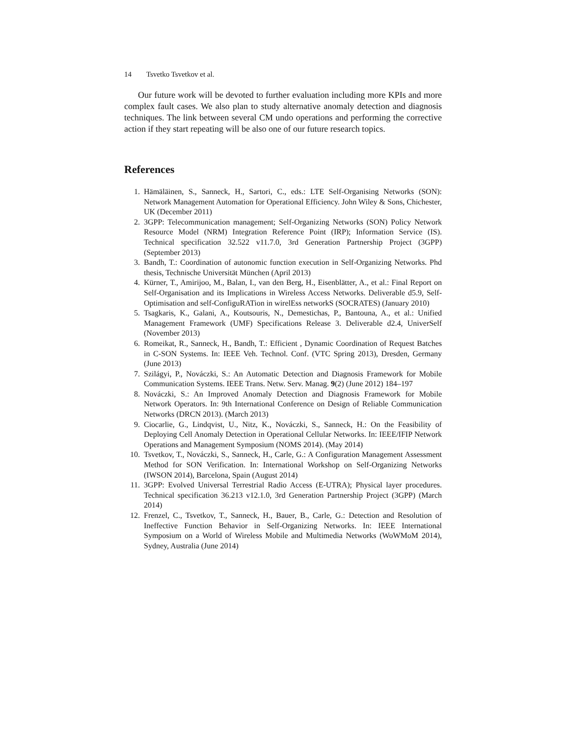14 Tsvetko Tsvetkov et al.
Our future work will be devoted to further evaluation including more KPIs and more complex fault cases. We also plan to study alternative anomaly detection and diagnosis techniques. The link between several CM undo operations and performing the corrective action if they start repeating will be also one of our future research topics.
References
1. Hämäläinen, S., Sanneck, H., Sartori, C., eds.: LTE Self-Organising Networks (SON): Network Management Automation for Operational Efficiency. John Wiley & Sons, Chichester, UK (December 2011)
2. 3GPP: Telecommunication management; Self-Organizing Networks (SON) Policy Network Resource Model (NRM) Integration Reference Point (IRP); Information Service (IS). Technical specification 32.522 v11.7.0, 3rd Generation Partnership Project (3GPP) (September 2013)
3. Bandh, T.: Coordination of autonomic function execution in Self-Organizing Networks. Phd thesis, Technische Universität München (April 2013)
4. Kürner, T., Amirijoo, M., Balan, I., van den Berg, H., Eisenblätter, A., et al.: Final Report on Self-Organisation and its Implications in Wireless Access Networks. Deliverable d5.9, Self-Optimisation and self-ConfiguRATion in wirelEss networkS (SOCRATES) (January 2010)
5. Tsagkaris, K., Galani, A., Koutsouris, N., Demestichas, P., Bantouna, A., et al.: Unified Management Framework (UMF) Specifications Release 3. Deliverable d2.4, UniverSelf (November 2013)
6. Romeikat, R., Sanneck, H., Bandh, T.: Efficient , Dynamic Coordination of Request Batches in C-SON Systems. In: IEEE Veh. Technol. Conf. (VTC Spring 2013), Dresden, Germany (June 2013)
7. Szilágyi, P., Nováczki, S.: An Automatic Detection and Diagnosis Framework for Mobile Communication Systems. IEEE Trans. Netw. Serv. Manag. 9(2) (June 2012) 184–197
8. Nováczki, S.: An Improved Anomaly Detection and Diagnosis Framework for Mobile Network Operators. In: 9th International Conference on Design of Reliable Communication Networks (DRCN 2013). (March 2013)
9. Ciocarlie, G., Lindqvist, U., Nitz, K., Nováczki, S., Sanneck, H.: On the Feasibility of Deploying Cell Anomaly Detection in Operational Cellular Networks. In: IEEE/IFIP Network Operations and Management Symposium (NOMS 2014). (May 2014)
10. Tsvetkov, T., Nováczki, S., Sanneck, H., Carle, G.: A Configuration Management Assessment Method for SON Verification. In: International Workshop on Self-Organizing Networks (IWSON 2014), Barcelona, Spain (August 2014)
11. 3GPP: Evolved Universal Terrestrial Radio Access (E-UTRA); Physical layer procedures. Technical specification 36.213 v12.1.0, 3rd Generation Partnership Project (3GPP) (March 2014)
12. Frenzel, C., Tsvetkov, T., Sanneck, H., Bauer, B., Carle, G.: Detection and Resolution of Ineffective Function Behavior in Self-Organizing Networks. In: IEEE International Symposium on a World of Wireless Mobile and Multimedia Networks (WoWMoM 2014), Sydney, Australia (June 2014)